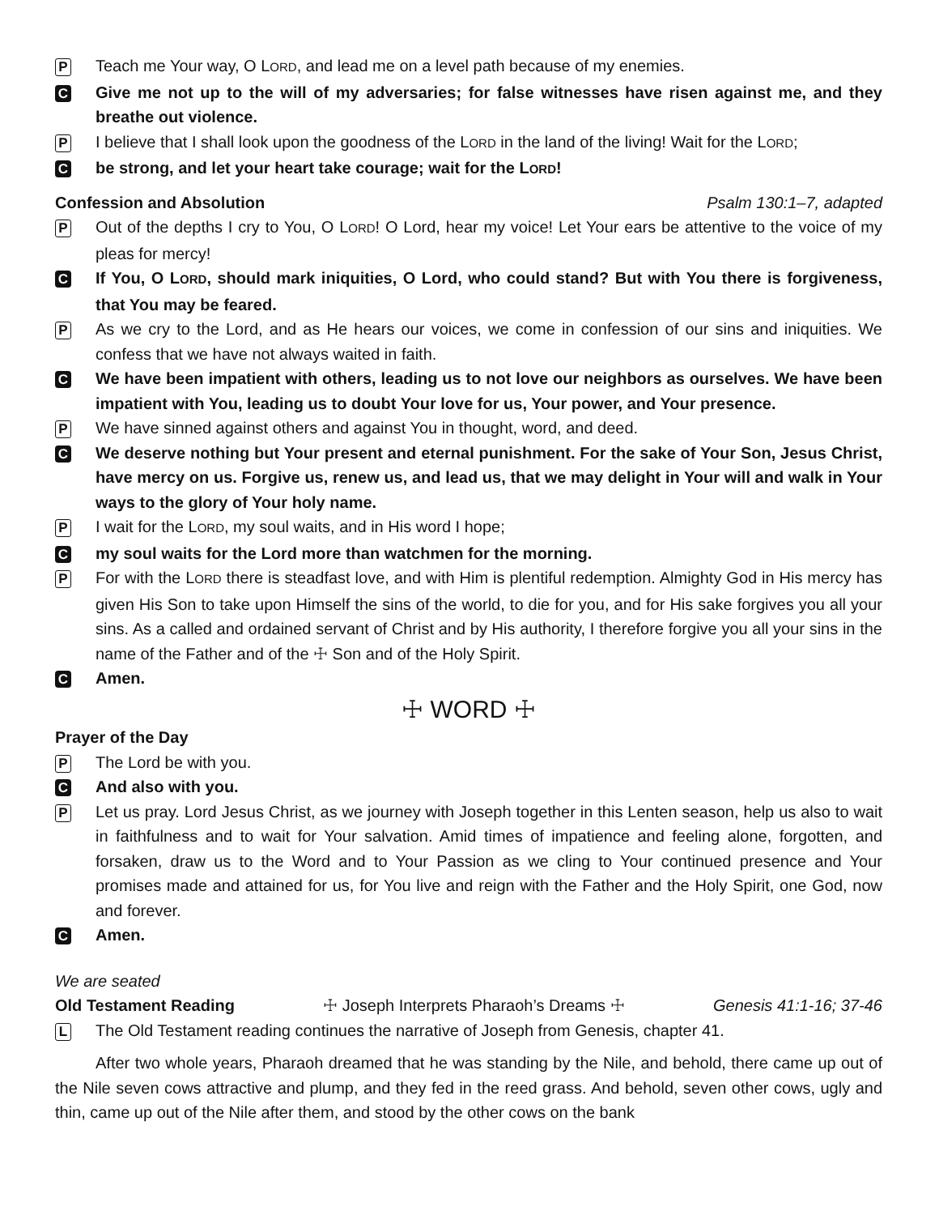P
Teach me Your way, O LORD, and lead me on a level path because of my enemies.
C
Give me not up to the will of my adversaries; for false witnesses have risen against me, and they breathe out violence.
P
I believe that I shall look upon the goodness of the LORD in the land of the living! Wait for the LORD;
C
be strong, and let your heart take courage; wait for the LORD!
Confession and Absolution Psalm 130:1–7, adapted
P
Out of the depths I cry to You, O LORD! O Lord, hear my voice! Let Your ears be attentive to the voice of my pleas for mercy!
C
If You, O LORD, should mark iniquities, O Lord, who could stand? But with You there is forgiveness, that You may be feared.
P
As we cry to the Lord, and as He hears our voices, we come in confession of our sins and iniquities. We confess that we have not always waited in faith.
C
We have been impatient with others, leading us to not love our neighbors as ourselves. We have been impatient with You, leading us to doubt Your love for us, Your power, and Your presence.
P
We have sinned against others and against You in thought, word, and deed.
C
We deserve nothing but Your present and eternal punishment. For the sake of Your Son, Jesus Christ, have mercy on us. Forgive us, renew us, and lead us, that we may delight in Your will and walk in Your ways to the glory of Your holy name.
P
I wait for the LORD, my soul waits, and in His word I hope;
C
my soul waits for the Lord more than watchmen for the morning.
P
For with the LORD there is steadfast love, and with Him is plentiful redemption. Almighty God in His mercy has given His Son to take upon Himself the sins of the world, to die for you, and for His sake forgives you all your sins. As a called and ordained servant of Christ and by His authority, I therefore forgive you all your sins in the name of the Father and of the ☩ Son and of the Holy Spirit.
C
Amen.
☩ WORD ☩
Prayer of the Day
P
The Lord be with you.
C
And also with you.
P
Let us pray. Lord Jesus Christ, as we journey with Joseph together in this Lenten season, help us also to wait in faithfulness and to wait for Your salvation. Amid times of impatience and feeling alone, forgotten, and forsaken, draw us to the Word and to Your Passion as we cling to Your continued presence and Your promises made and attained for us, for You live and reign with the Father and the Holy Spirit, one God, now and forever.
C
Amen.
We are seated
Old Testament Reading ☩ Joseph Interprets Pharaoh’s Dreams ☩ Genesis 41:1-16; 37-46
L
The Old Testament reading continues the narrative of Joseph from Genesis, chapter 41.
After two whole years, Pharaoh dreamed that he was standing by the Nile, and behold, there came up out of the Nile seven cows attractive and plump, and they fed in the reed grass. And behold, seven other cows, ugly and thin, came up out of the Nile after them, and stood by the other cows on the bank